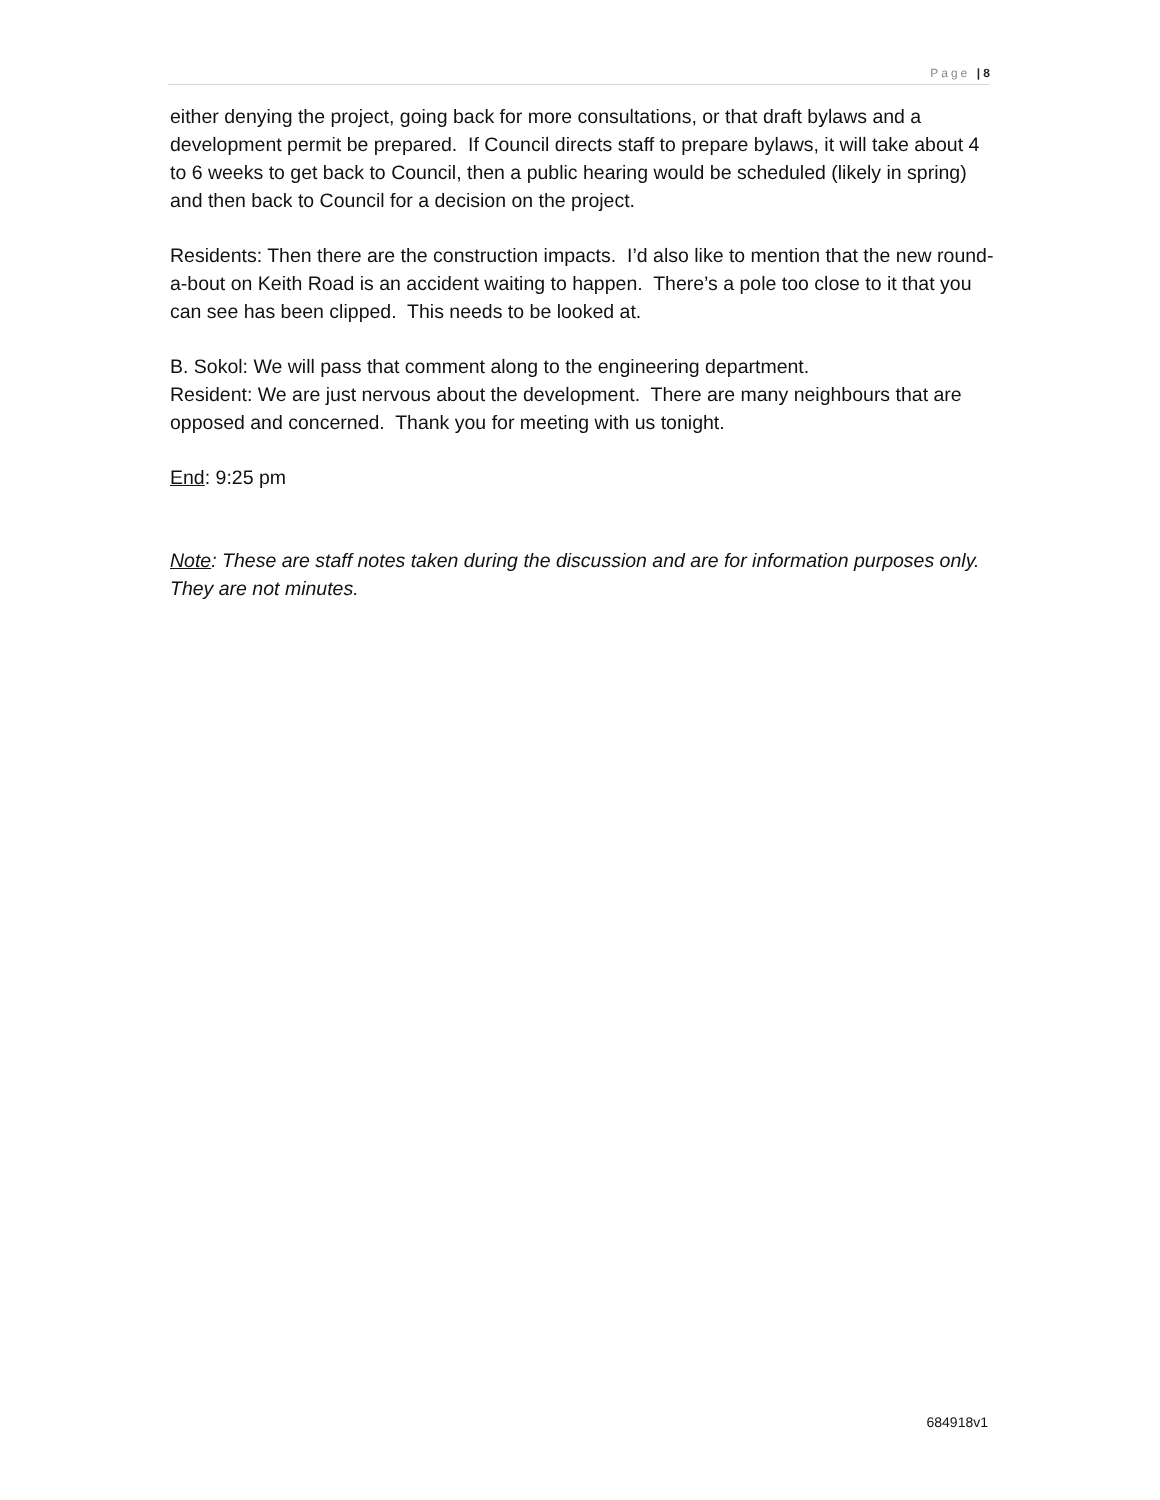Page | 8
either denying the project, going back for more consultations, or that draft bylaws and a development permit be prepared. If Council directs staff to prepare bylaws, it will take about 4 to 6 weeks to get back to Council, then a public hearing would be scheduled (likely in spring) and then back to Council for a decision on the project.
Residents: Then there are the construction impacts. I’d also like to mention that the new round-a-bout on Keith Road is an accident waiting to happen. There’s a pole too close to it that you can see has been clipped. This needs to be looked at.
B. Sokol: We will pass that comment along to the engineering department.
Resident: We are just nervous about the development. There are many neighbours that are opposed and concerned. Thank you for meeting with us tonight.
End: 9:25 pm
Note: These are staff notes taken during the discussion and are for information purposes only. They are not minutes.
684918v1